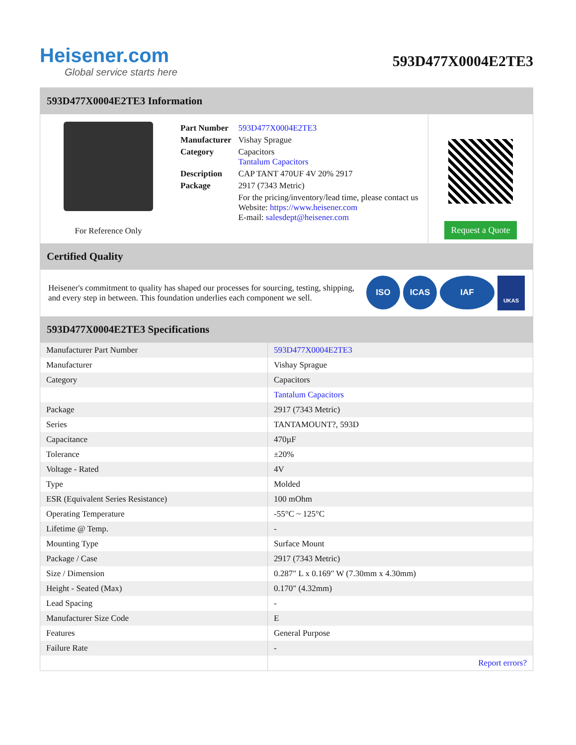Heisener.com
Global service starts here
593D477X0004E2TE3
593D477X0004E2TE3 Information
For Reference Only
| Part Number | 593D477X0004E2TE3 |
| Manufacturer | Vishay Sprague |
| Category | Capacitors Tantalum Capacitors |
| Description | CAP TANT 470UF 4V 20% 2917 |
| Package | 2917 (7343 Metric) |
| | For the pricing/inventory/lead time, please contact us Website: https://www.heisener.com E-mail: salesdept@heisener.com |
Request a Quote
Certified Quality
Heisener's commitment to quality has shaped our processes for sourcing, testing, shipping, and every step in between. This foundation underlies each component we sell.
ISO ICAS IAF UKAS
593D477X0004E2TE3 Specifications
| Manufacturer Part Number | 593D477X0004E2TE3 |
| Manufacturer | Vishay Sprague |
| Category | Capacitors |
| | Tantalum Capacitors |
| Package | 2917 (7343 Metric) |
| Series | TANTAMOUNT?, 593D |
| Capacitance | 470µF |
| Tolerance | ±20% |
| Voltage - Rated | 4V |
| Type | Molded |
| ESR (Equivalent Series Resistance) | 100 mOhm |
| Operating Temperature | -55°C ~ 125°C |
| Lifetime @ Temp. | - |
| Mounting Type | Surface Mount |
| Package / Case | 2917 (7343 Metric) |
| Size / Dimension | 0.287" L x 0.169" W (7.30mm x 4.30mm) |
| Height - Seated (Max) | 0.170" (4.32mm) |
| Lead Spacing | - |
| Manufacturer Size Code | E |
| Features | General Purpose |
| Failure Rate | - |
| | Report errors? |